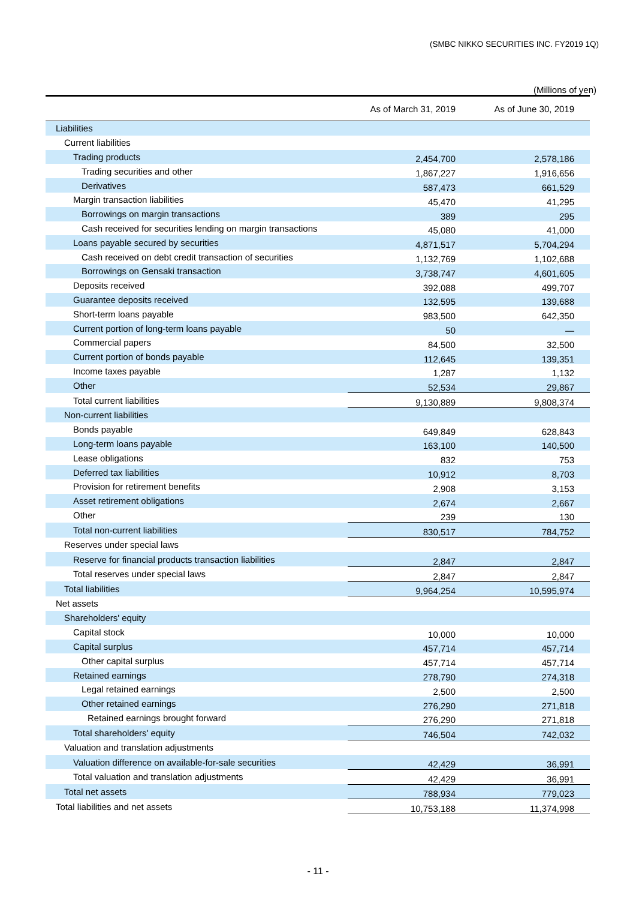(SMBC NIKKO SECURITIES INC. FY2019 1Q)
(Millions of yen)
| | As of March 31, 2019 | | As of June 30, 2019 |
| --- | --- | --- | --- |
| Liabilities | | | |
| Current liabilities | | | |
| Trading products | 2,454,700 | | 2,578,186 |
| Trading securities and other | 1,867,227 | | 1,916,656 |
| Derivatives | 587,473 | | 661,529 |
| Margin transaction liabilities | 45,470 | | 41,295 |
| Borrowings on margin transactions | 389 | | 295 |
| Cash received for securities lending on margin transactions | 45,080 | | 41,000 |
| Loans payable secured by securities | 4,871,517 | | 5,704,294 |
| Cash received on debt credit transaction of securities | 1,132,769 | | 1,102,688 |
| Borrowings on Gensaki transaction | 3,738,747 | | 4,601,605 |
| Deposits received | 392,088 | | 499,707 |
| Guarantee deposits received | 132,595 | | 139,688 |
| Short-term loans payable | 983,500 | | 642,350 |
| Current portion of long-term loans payable | 50 | | — |
| Commercial papers | 84,500 | | 32,500 |
| Current portion of bonds payable | 112,645 | | 139,351 |
| Income taxes payable | 1,287 | | 1,132 |
| Other | 52,534 | | 29,867 |
| Total current liabilities | 9,130,889 | | 9,808,374 |
| Non-current liabilities | | | |
| Bonds payable | 649,849 | | 628,843 |
| Long-term loans payable | 163,100 | | 140,500 |
| Lease obligations | 832 | | 753 |
| Deferred tax liabilities | 10,912 | | 8,703 |
| Provision for retirement benefits | 2,908 | | 3,153 |
| Asset retirement obligations | 2,674 | | 2,667 |
| Other | 239 | | 130 |
| Total non-current liabilities | 830,517 | | 784,752 |
| Reserves under special laws | | | |
| Reserve for financial products transaction liabilities | 2,847 | | 2,847 |
| Total reserves under special laws | 2,847 | | 2,847 |
| Total liabilities | 9,964,254 | | 10,595,974 |
| Net assets | | | |
| Shareholders' equity | | | |
| Capital stock | 10,000 | | 10,000 |
| Capital surplus | 457,714 | | 457,714 |
| Other capital surplus | 457,714 | | 457,714 |
| Retained earnings | 278,790 | | 274,318 |
| Legal retained earnings | 2,500 | | 2,500 |
| Other retained earnings | 276,290 | | 271,818 |
| Retained earnings brought forward | 276,290 | | 271,818 |
| Total shareholders' equity | 746,504 | | 742,032 |
| Valuation and translation adjustments | | | |
| Valuation difference on available-for-sale securities | 42,429 | | 36,991 |
| Total valuation and translation adjustments | 42,429 | | 36,991 |
| Total net assets | 788,934 | | 779,023 |
| Total liabilities and net assets | 10,753,188 | | 11,374,998 |
- 11 -